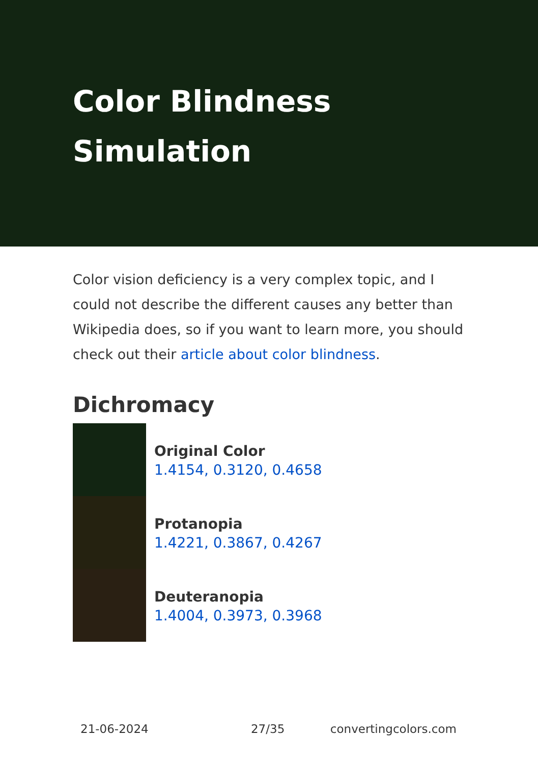Color Blindness Simulation
Color vision deficiency is a very complex topic, and I could not describe the different causes any better than Wikipedia does, so if you want to learn more, you should check out their article about color blindness.
Dichromacy
Original Color
1.4154, 0.3120, 0.4658
Protanopia
1.4221, 0.3867, 0.4267
Deuteranopia
1.4004, 0.3973, 0.3968
21-06-2024 27/35 convertingcolors.com